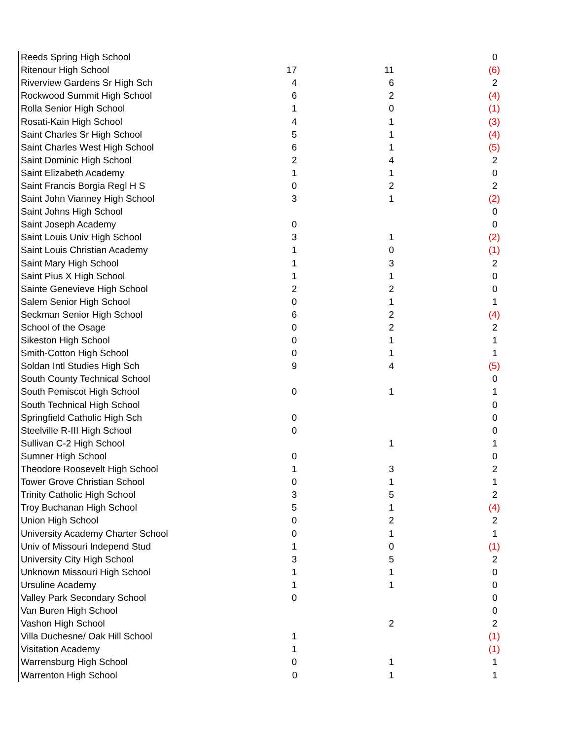| Reeds Spring High School | | | 0 |
| Ritenour High School | 17 | 11 | (6) |
| Riverview Gardens Sr High Sch | 4 | 6 | 2 |
| Rockwood Summit High School | 6 | 2 | (4) |
| Rolla Senior High School | 1 | 0 | (1) |
| Rosati-Kain High School | 4 | 1 | (3) |
| Saint Charles Sr High School | 5 | 1 | (4) |
| Saint Charles West High School | 6 | 1 | (5) |
| Saint Dominic High School | 2 | 4 | 2 |
| Saint Elizabeth Academy | 1 | 1 | 0 |
| Saint Francis Borgia Regl H S | 0 | 2 | 2 |
| Saint John Vianney High School | 3 | 1 | (2) |
| Saint Johns High School | | | 0 |
| Saint Joseph Academy | 0 | | 0 |
| Saint Louis Univ High School | 3 | 1 | (2) |
| Saint Louis Christian Academy | 1 | 0 | (1) |
| Saint Mary High School | 1 | 3 | 2 |
| Saint Pius X High School | 1 | 1 | 0 |
| Sainte Genevieve High School | 2 | 2 | 0 |
| Salem Senior High School | 0 | 1 | 1 |
| Seckman Senior High School | 6 | 2 | (4) |
| School of the Osage | 0 | 2 | 2 |
| Sikeston High School | 0 | 1 | 1 |
| Smith-Cotton High School | 0 | 1 | 1 |
| Soldan Intl Studies High Sch | 9 | 4 | (5) |
| South County Technical School | | | 0 |
| South Pemiscot High School | 0 | 1 | 1 |
| South Technical High School | | | 0 |
| Springfield Catholic High Sch | 0 | | 0 |
| Steelville R-III High School | 0 | | 0 |
| Sullivan C-2 High School | | 1 | 1 |
| Sumner High School | 0 | | 0 |
| Theodore Roosevelt High School | 1 | 3 | 2 |
| Tower Grove Christian School | 0 | 1 | 1 |
| Trinity Catholic High School | 3 | 5 | 2 |
| Troy Buchanan High School | 5 | 1 | (4) |
| Union High School | 0 | 2 | 2 |
| University Academy Charter School | 0 | 1 | 1 |
| Univ of Missouri Independ Stud | 1 | 0 | (1) |
| University City High School | 3 | 5 | 2 |
| Unknown Missouri High School | 1 | 1 | 0 |
| Ursuline Academy | 1 | 1 | 0 |
| Valley Park Secondary School | 0 | | 0 |
| Van Buren High School | | | 0 |
| Vashon High School | | 2 | 2 |
| Villa Duchesne/ Oak Hill School | 1 | | (1) |
| Visitation Academy | 1 | | (1) |
| Warrensburg High School | 0 | 1 | 1 |
| Warrenton High School | 0 | 1 | 1 |